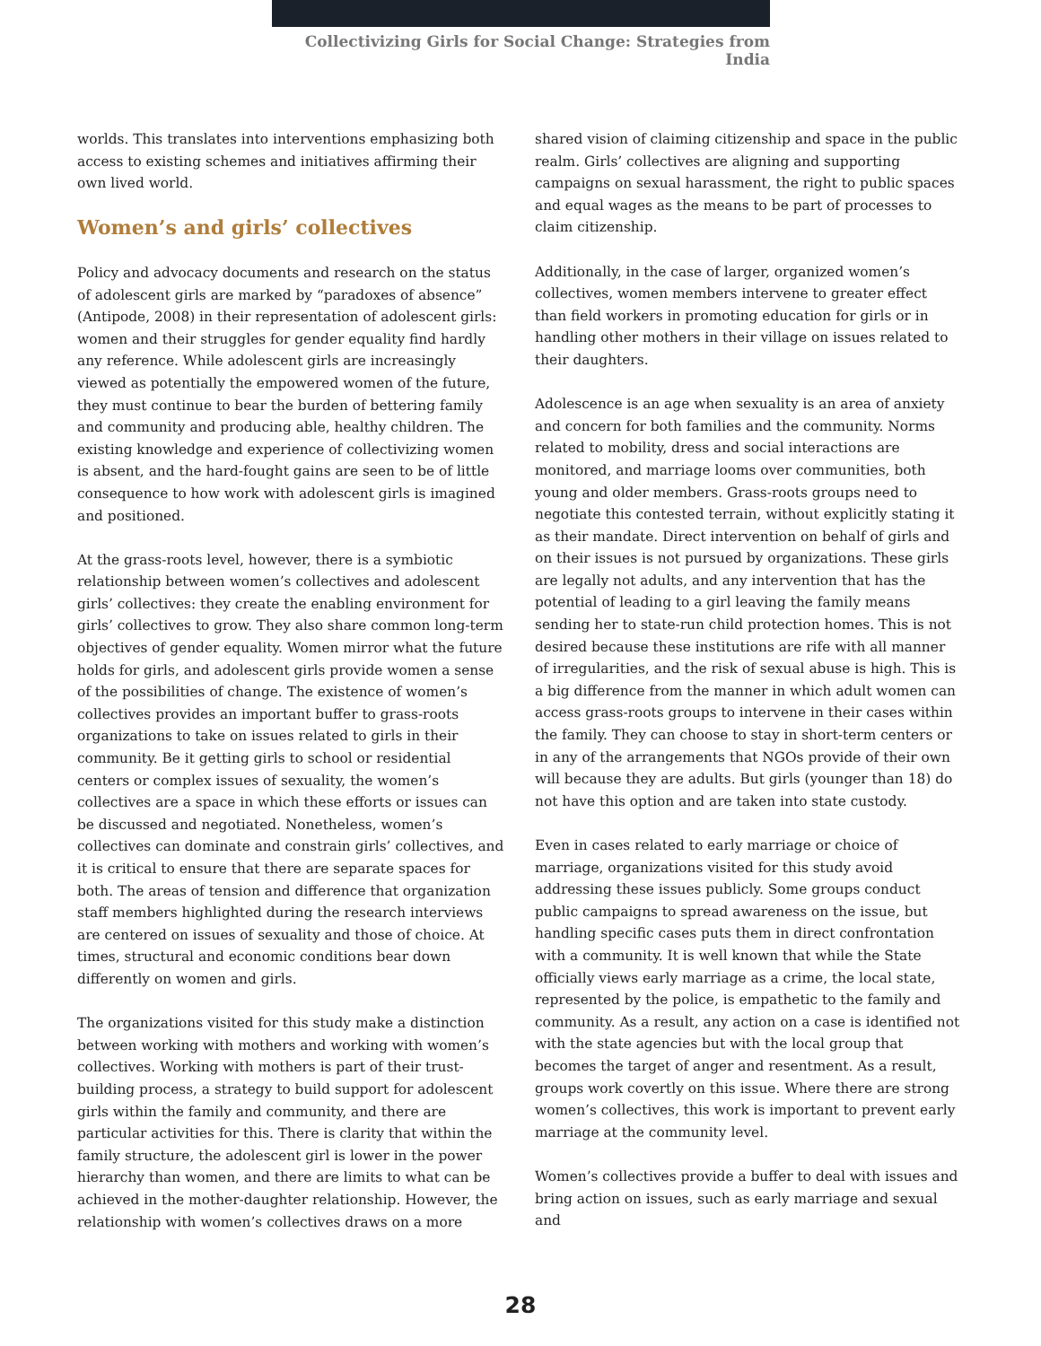Collectivizing Girls for Social Change: Strategies from India
worlds. This translates into interventions emphasizing both access to existing schemes and initiatives affirming their own lived world.
Women’s and girls’ collectives
Policy and advocacy documents and research on the status of adolescent girls are marked by “paradoxes of absence” (Antipode, 2008) in their representation of adolescent girls: women and their struggles for gender equality find hardly any reference. While adolescent girls are increasingly viewed as potentially the empowered women of the future, they must continue to bear the burden of bettering family and community and producing able, healthy children. The existing knowledge and experience of collectivizing women is absent, and the hard-fought gains are seen to be of little consequence to how work with adolescent girls is imagined and positioned.
At the grass-roots level, however, there is a symbiotic relationship between women’s collectives and adolescent girls’ collectives: they create the enabling environment for girls’ collectives to grow. They also share common long-term objectives of gender equality. Women mirror what the future holds for girls, and adolescent girls provide women a sense of the possibilities of change. The existence of women’s collectives provides an important buffer to grass-roots organizations to take on issues related to girls in their community. Be it getting girls to school or residential centers or complex issues of sexuality, the women’s collectives are a space in which these efforts or issues can be discussed and negotiated. Nonetheless, women’s collectives can dominate and constrain girls’ collectives, and it is critical to ensure that there are separate spaces for both. The areas of tension and difference that organization staff members highlighted during the research interviews are centered on issues of sexuality and those of choice. At times, structural and economic conditions bear down differently on women and girls.
The organizations visited for this study make a distinction between working with mothers and working with women’s collectives. Working with mothers is part of their trust-building process, a strategy to build support for adolescent girls within the family and community, and there are particular activities for this. There is clarity that within the family structure, the adolescent girl is lower in the power hierarchy than women, and there are limits to what can be achieved in the mother-daughter relationship. However, the relationship with women’s collectives draws on a more
shared vision of claiming citizenship and space in the public realm. Girls’ collectives are aligning and supporting campaigns on sexual harassment, the right to public spaces and equal wages as the means to be part of processes to claim citizenship.
Additionally, in the case of larger, organized women’s collectives, women members intervene to greater effect than field workers in promoting education for girls or in handling other mothers in their village on issues related to their daughters.
Adolescence is an age when sexuality is an area of anxiety and concern for both families and the community. Norms related to mobility, dress and social interactions are monitored, and marriage looms over communities, both young and older members. Grass-roots groups need to negotiate this contested terrain, without explicitly stating it as their mandate. Direct intervention on behalf of girls and on their issues is not pursued by organizations. These girls are legally not adults, and any intervention that has the potential of leading to a girl leaving the family means sending her to state-run child protection homes. This is not desired because these institutions are rife with all manner of irregularities, and the risk of sexual abuse is high. This is a big difference from the manner in which adult women can access grass-roots groups to intervene in their cases within the family. They can choose to stay in short-term centers or in any of the arrangements that NGOs provide of their own will because they are adults. But girls (younger than 18) do not have this option and are taken into state custody.
Even in cases related to early marriage or choice of marriage, organizations visited for this study avoid addressing these issues publicly. Some groups conduct public campaigns to spread awareness on the issue, but handling specific cases puts them in direct confrontation with a community. It is well known that while the State officially views early marriage as a crime, the local state, represented by the police, is empathetic to the family and community. As a result, any action on a case is identified not with the state agencies but with the local group that becomes the target of anger and resentment. As a result, groups work covertly on this issue. Where there are strong women’s collectives, this work is important to prevent early marriage at the community level.
Women’s collectives provide a buffer to deal with issues and bring action on issues, such as early marriage and sexual and
28